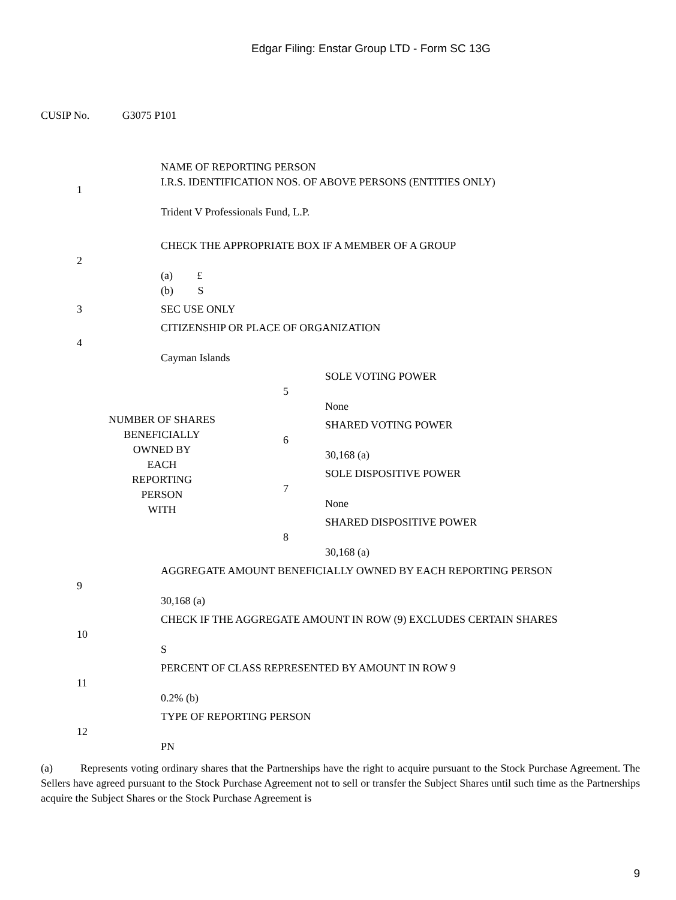Edgar Filing: Enstar Group LTD - Form SC 13G
CUSIP No. G3075 P101
| 1 | NAME OF REPORTING PERSON I.R.S. IDENTIFICATION NOS. OF ABOVE PERSONS (ENTITIES ONLY) Trident V Professionals Fund, L.P. | | |
| 2 | CHECK THE APPROPRIATE BOX IF A MEMBER OF A GROUP (a) £ (b) S | | |
| 3 | SEC USE ONLY | | |
| 4 | CITIZENSHIP OR PLACE OF ORGANIZATION Cayman Islands | | |
| NUMBER OF SHARES BENEFICIALLY OWNED BY EACH REPORTING PERSON WITH | | 5 | SOLE VOTING POWER None |
| | | 6 | SHARED VOTING POWER 30,168 (a) |
| | | 7 | SOLE DISPOSITIVE POWER None |
| | | 8 | SHARED DISPOSITIVE POWER 30,168 (a) |
| 9 | AGGREGATE AMOUNT BENEFICIALLY OWNED BY EACH REPORTING PERSON 30,168 (a) | | |
| 10 | CHECK IF THE AGGREGATE AMOUNT IN ROW (9) EXCLUDES CERTAIN SHARES S | | |
| 11 | PERCENT OF CLASS REPRESENTED BY AMOUNT IN ROW 9 0.2% (b) | | |
| 12 | TYPE OF REPORTING PERSON PN | | |
(a) Represents voting ordinary shares that the Partnerships have the right to acquire pursuant to the Stock Purchase Agreement. The Sellers have agreed pursuant to the Stock Purchase Agreement not to sell or transfer the Subject Shares until such time as the Partnerships acquire the Subject Shares or the Stock Purchase Agreement is
9